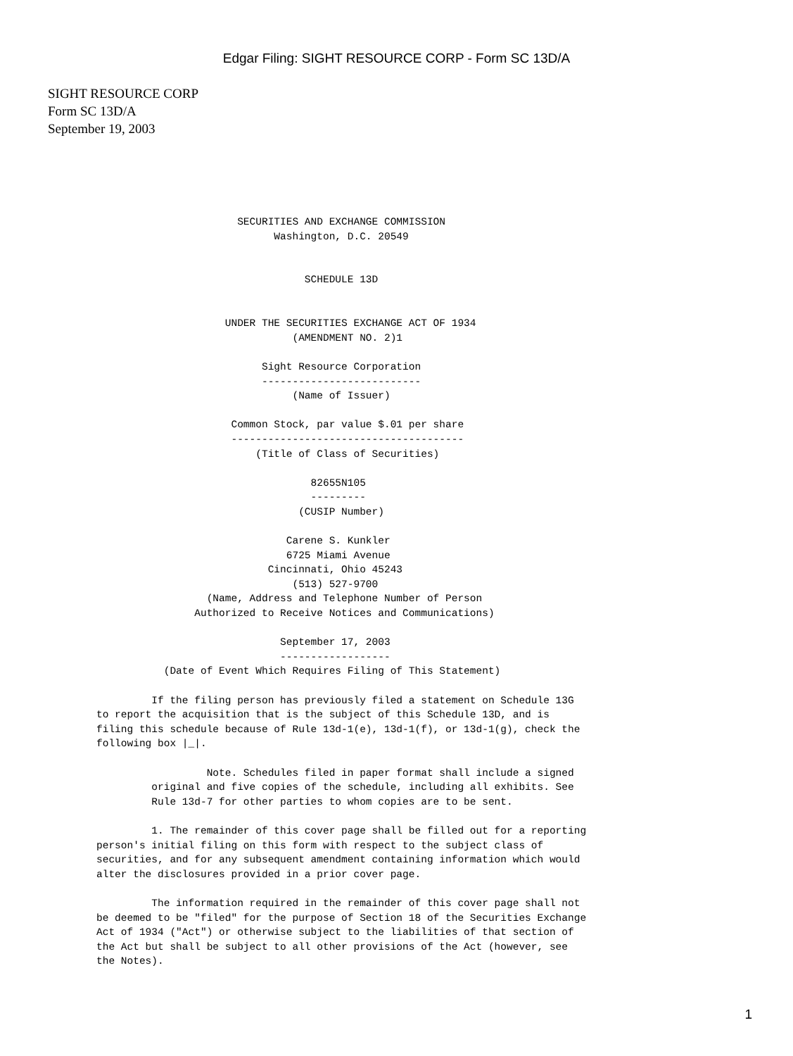Edgar Filing: SIGHT RESOURCE CORP - Form SC 13D/A
SIGHT RESOURCE CORP
Form SC 13D/A
September 19, 2003
                       SECURITIES AND EXCHANGE COMMISSION
                             Washington, D.C. 20549


                                  SCHEDULE 13D


                     UNDER THE SECURITIES EXCHANGE ACT OF 1934
                                (AMENDMENT NO. 2)1

                           Sight Resource Corporation
                           --------------------------
                                (Name of Issuer)

                      Common Stock, par value $.01 per share
                      --------------------------------------
                          (Title of Class of Securities)

                                   82655N105
                                   ---------
                                 (CUSIP Number)

                               Carene S. Kunkler
                               6725 Miami Avenue
                            Cincinnati, Ohio 45243
                                (513) 527-9700
                  (Name, Address and Telephone Number of Person
                Authorized to Receive Notices and Communications)

                              September 17, 2003
                              ------------------
           (Date of Event Which Requires Filing of This Statement)

         If the filing person has previously filed a statement on Schedule 13G
to report the acquisition that is the subject of this Schedule 13D, and is
filing this schedule because of Rule 13d-1(e), 13d-1(f), or 13d-1(g), check the
following box |_|.

                  Note. Schedules filed in paper format shall include a signed
         original and five copies of the schedule, including all exhibits. See
         Rule 13d-7 for other parties to whom copies are to be sent.

         1. The remainder of this cover page shall be filled out for a reporting
person's initial filing on this form with respect to the subject class of
securities, and for any subsequent amendment containing information which would
alter the disclosures provided in a prior cover page.

         The information required in the remainder of this cover page shall not
be deemed to be "filed" for the purpose of Section 18 of the Securities Exchange
Act of 1934 ("Act") or otherwise subject to the liabilities of that section of
the Act but shall be subject to all other provisions of the Act (however, see
the Notes).
1